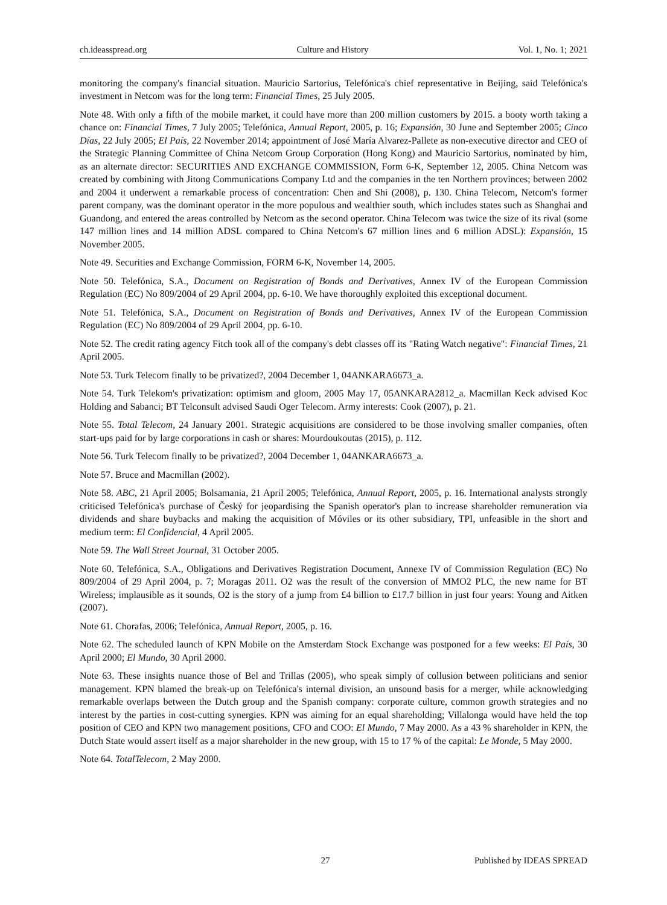ch.ideasspread.org Culture and History Vol. 1, No. 1; 2021
monitoring the company's financial situation. Mauricio Sartorius, Telefónica's chief representative in Beijing, said Telefónica's investment in Netcom was for the long term: Financial Times, 25 July 2005.
Note 48. With only a fifth of the mobile market, it could have more than 200 million customers by 2015. a booty worth taking a chance on: Financial Times, 7 July 2005; Telefónica, Annual Report, 2005, p. 16; Expansión, 30 June and September 2005; Cinco Días, 22 July 2005; El País, 22 November 2014; appointment of José María Alvarez-Pallete as non-executive director and CEO of the Strategic Planning Committee of China Netcom Group Corporation (Hong Kong) and Mauricio Sartorius, nominated by him, as an alternate director: SECURITIES AND EXCHANGE COMMISSION, Form 6-K, September 12, 2005. China Netcom was created by combining with Jitong Communications Company Ltd and the companies in the ten Northern provinces; between 2002 and 2004 it underwent a remarkable process of concentration: Chen and Shi (2008), p. 130. China Telecom, Netcom's former parent company, was the dominant operator in the more populous and wealthier south, which includes states such as Shanghai and Guandong, and entered the areas controlled by Netcom as the second operator. China Telecom was twice the size of its rival (some 147 million lines and 14 million ADSL compared to China Netcom's 67 million lines and 6 million ADSL): Expansión, 15 November 2005.
Note 49. Securities and Exchange Commission, FORM 6-K, November 14, 2005.
Note 50. Telefónica, S.A., Document on Registration of Bonds and Derivatives, Annex IV of the European Commission Regulation (EC) No 809/2004 of 29 April 2004, pp. 6-10. We have thoroughly exploited this exceptional document.
Note 51. Telefónica, S.A., Document on Registration of Bonds and Derivatives, Annex IV of the European Commission Regulation (EC) No 809/2004 of 29 April 2004, pp. 6-10.
Note 52. The credit rating agency Fitch took all of the company's debt classes off its "Rating Watch negative": Financial Times, 21 April 2005.
Note 53. Turk Telecom finally to be privatized?, 2004 December 1, 04ANKARA6673_a.
Note 54. Turk Telekom's privatization: optimism and gloom, 2005 May 17, 05ANKARA2812_a. Macmillan Keck advised Koc Holding and Sabanci; BT Telconsult advised Saudi Oger Telecom. Army interests: Cook (2007), p. 21.
Note 55. Total Telecom, 24 January 2001. Strategic acquisitions are considered to be those involving smaller companies, often start-ups paid for by large corporations in cash or shares: Mourdoukoutas (2015), p. 112.
Note 56. Turk Telecom finally to be privatized?, 2004 December 1, 04ANKARA6673_a.
Note 57. Bruce and Macmillan (2002).
Note 58. ABC, 21 April 2005; Bolsamania, 21 April 2005; Telefónica, Annual Report, 2005, p. 16. International analysts strongly criticised Telefónica's purchase of Český for jeopardising the Spanish operator's plan to increase shareholder remuneration via dividends and share buybacks and making the acquisition of Móviles or its other subsidiary, TPI, unfeasible in the short and medium term: El Confidencial, 4 April 2005.
Note 59. The Wall Street Journal, 31 October 2005.
Note 60. Telefónica, S.A., Obligations and Derivatives Registration Document, Annexe IV of Commission Regulation (EC) No 809/2004 of 29 April 2004, p. 7; Moragas 2011. O2 was the result of the conversion of MMO2 PLC, the new name for BT Wireless; implausible as it sounds, O2 is the story of a jump from £4 billion to £17.7 billion in just four years: Young and Aitken (2007).
Note 61. Chorafas, 2006; Telefónica, Annual Report, 2005, p. 16.
Note 62. The scheduled launch of KPN Mobile on the Amsterdam Stock Exchange was postponed for a few weeks: El País, 30 April 2000; El Mundo, 30 April 2000.
Note 63. These insights nuance those of Bel and Trillas (2005), who speak simply of collusion between politicians and senior management. KPN blamed the break-up on Telefónica's internal division, an unsound basis for a merger, while acknowledging remarkable overlaps between the Dutch group and the Spanish company: corporate culture, common growth strategies and no interest by the parties in cost-cutting synergies. KPN was aiming for an equal shareholding; Villalonga would have held the top position of CEO and KPN two management positions, CFO and COO: El Mundo, 7 May 2000. As a 43 % shareholder in KPN, the Dutch State would assert itself as a major shareholder in the new group, with 15 to 17 % of the capital: Le Monde, 5 May 2000.
Note 64. TotalTelecom, 2 May 2000.
27 Published by IDEAS SPREAD